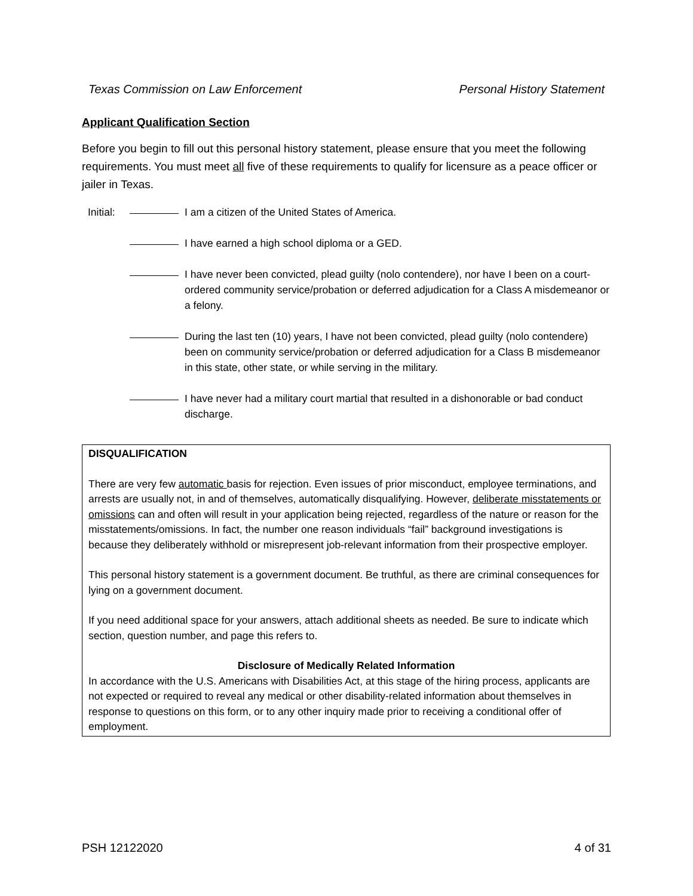Texas Commission on Law Enforcement Personal History Statement
Applicant Qualification Section
Before you begin to fill out this personal history statement, please ensure that you meet the following requirements. You must meet all five of these requirements to qualify for licensure as a peace officer or jailer in Texas.
Initial: I am a citizen of the United States of America.
I have earned a high school diploma or a GED.
I have never been convicted, plead guilty (nolo contendere), nor have I been on a court-ordered community service/probation or deferred adjudication for a Class A misdemeanor or a felony.
During the last ten (10) years, I have not been convicted, plead guilty (nolo contendere) been on community service/probation or deferred adjudication for a Class B misdemeanor in this state, other state, or while serving in the military.
I have never had a military court martial that resulted in a dishonorable or bad conduct discharge.
DISQUALIFICATION
There are very few automatic basis for rejection. Even issues of prior misconduct, employee terminations, and arrests are usually not, in and of themselves, automatically disqualifying. However, deliberate misstatements or omissions can and often will result in your application being rejected, regardless of the nature or reason for the misstatements/omissions. In fact, the number one reason individuals “fail” background investigations is because they deliberately withhold or misrepresent job-relevant information from their prospective employer.
This personal history statement is a government document. Be truthful, as there are criminal consequences for lying on a government document.
If you need additional space for your answers, attach additional sheets as needed. Be sure to indicate which section, question number, and page this refers to.
Disclosure of Medically Related Information
In accordance with the U.S. Americans with Disabilities Act, at this stage of the hiring process, applicants are not expected or required to reveal any medical or other disability-related information about themselves in response to questions on this form, or to any other inquiry made prior to receiving a conditional offer of employment.
PSH 12122020 4 of 31